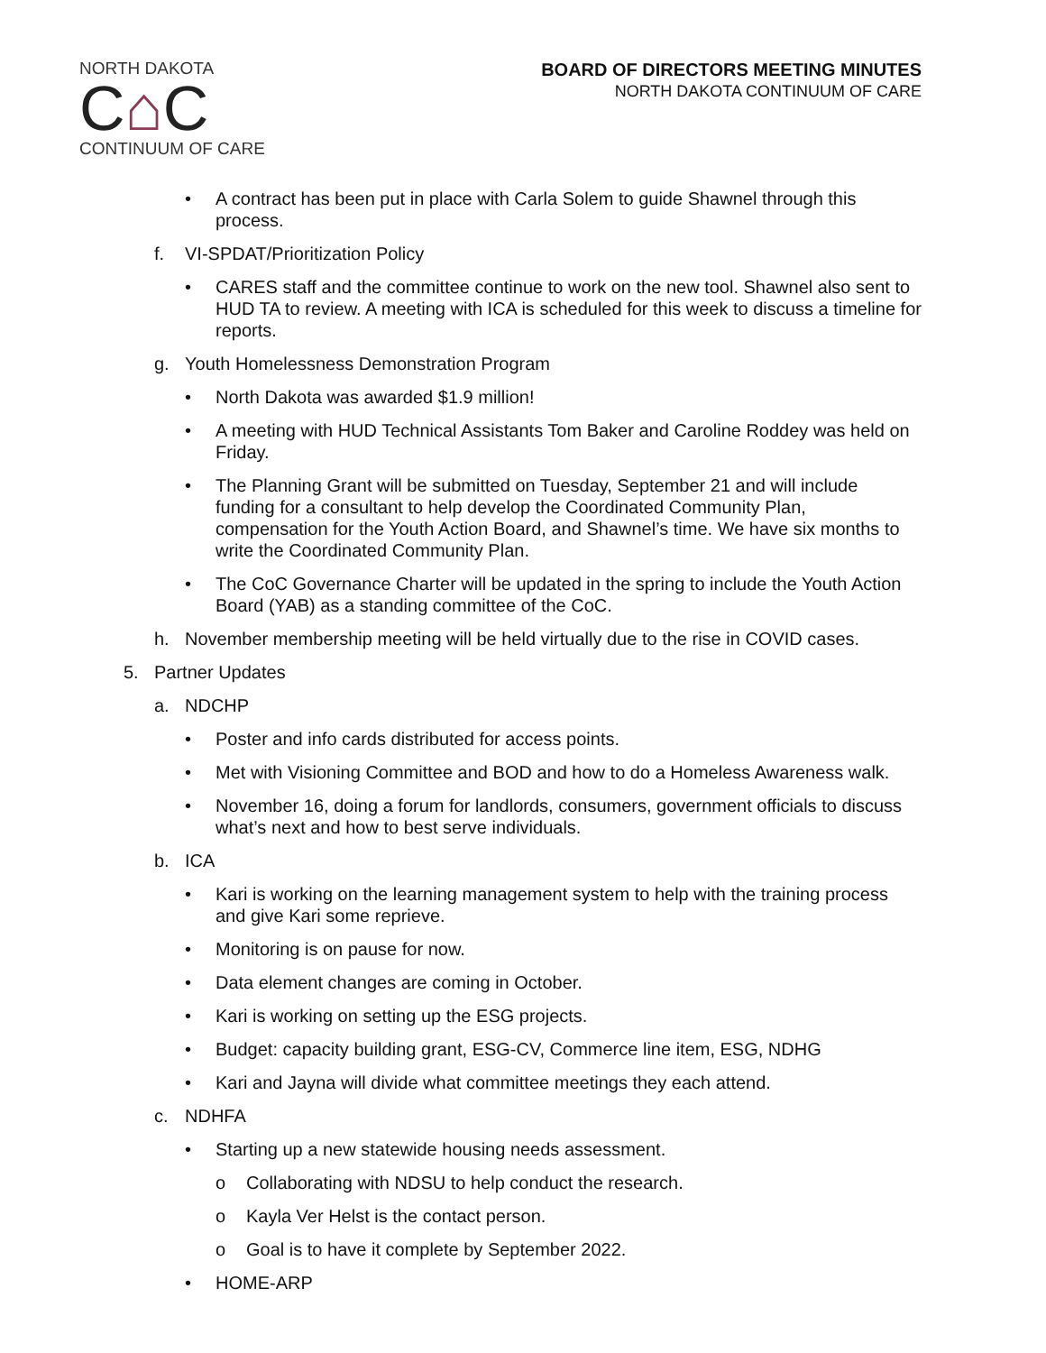NORTH DAKOTA
C⌂C
CONTINUUM OF CARE
BOARD OF DIRECTORS MEETING MINUTES
NORTH DAKOTA CONTINUUM OF CARE
• A contract has been put in place with Carla Solem to guide Shawnel through this process.
f. VI-SPDAT/Prioritization Policy
• CARES staff and the committee continue to work on the new tool. Shawnel also sent to HUD TA to review. A meeting with ICA is scheduled for this week to discuss a timeline for reports.
g. Youth Homelessness Demonstration Program
• North Dakota was awarded $1.9 million!
• A meeting with HUD Technical Assistants Tom Baker and Caroline Roddey was held on Friday.
• The Planning Grant will be submitted on Tuesday, September 21 and will include funding for a consultant to help develop the Coordinated Community Plan, compensation for the Youth Action Board, and Shawnel’s time. We have six months to write the Coordinated Community Plan.
• The CoC Governance Charter will be updated in the spring to include the Youth Action Board (YAB) as a standing committee of the CoC.
h. November membership meeting will be held virtually due to the rise in COVID cases.
5. Partner Updates
a. NDCHP
• Poster and info cards distributed for access points.
• Met with Visioning Committee and BOD and how to do a Homeless Awareness walk.
• November 16, doing a forum for landlords, consumers, government officials to discuss what’s next and how to best serve individuals.
b. ICA
• Kari is working on the learning management system to help with the training process and give Kari some reprieve.
• Monitoring is on pause for now.
• Data element changes are coming in October.
• Kari is working on setting up the ESG projects.
• Budget: capacity building grant, ESG-CV, Commerce line item, ESG, NDHG
• Kari and Jayna will divide what committee meetings they each attend.
c. NDHFA
• Starting up a new statewide housing needs assessment.
o Collaborating with NDSU to help conduct the research.
o Kayla Ver Helst is the contact person.
o Goal is to have it complete by September 2022.
• HOME-ARP